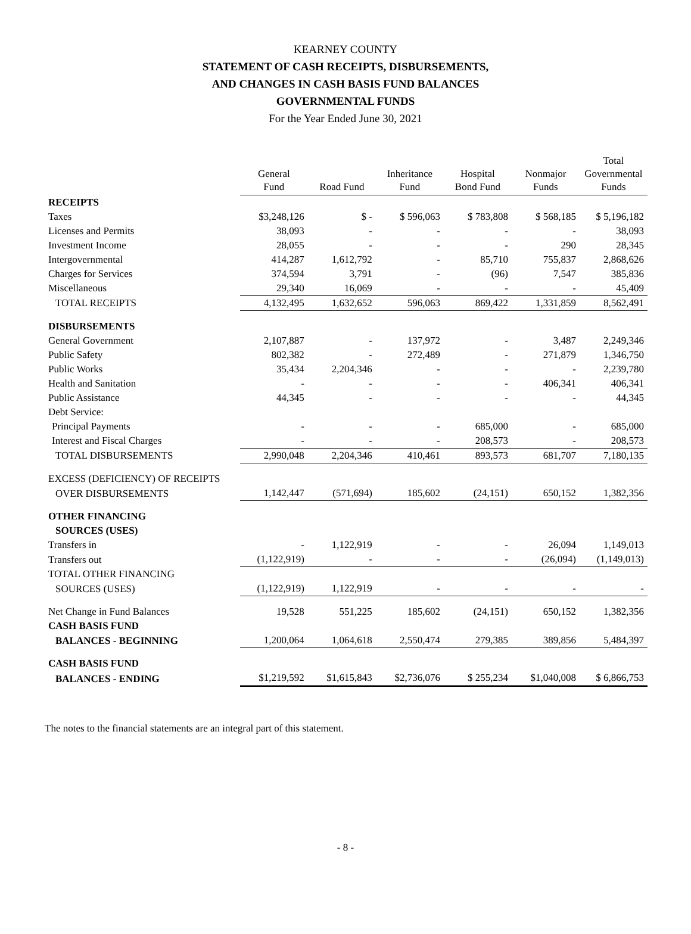KEARNEY COUNTY
STATEMENT OF CASH RECEIPTS, DISBURSEMENTS,
AND CHANGES IN CASH BASIS FUND BALANCES
GOVERNMENTAL FUNDS
For the Year Ended June 30, 2021
| | General Fund | Road Fund | Inheritance Fund | Hospital Bond Fund | Nonmajor Funds | Total Governmental Funds |
| RECEIPTS | | | | | | |
| Taxes | $3,248,126 | $ - | $ 596,063 | $ 783,808 | $ 568,185 | $ 5,196,182 |
| Licenses and Permits | 38,093 | - | - | - | - | 38,093 |
| Investment Income | 28,055 | - | - | - | 290 | 28,345 |
| Intergovernmental | 414,287 | 1,612,792 | - | 85,710 | 755,837 | 2,868,626 |
| Charges for Services | 374,594 | 3,791 | - | (96) | 7,547 | 385,836 |
| Miscellaneous | 29,340 | 16,069 | - | - | - | 45,409 |
| TOTAL RECEIPTS | 4,132,495 | 1,632,652 | 596,063 | 869,422 | 1,331,859 | 8,562,491 |
| DISBURSEMENTS | | | | | | |
| General Government | 2,107,887 | - | 137,972 | - | 3,487 | 2,249,346 |
| Public Safety | 802,382 | - | 272,489 | - | 271,879 | 1,346,750 |
| Public Works | 35,434 | 2,204,346 | - | - | - | 2,239,780 |
| Health and Sanitation | - | - | - | - | 406,341 | 406,341 |
| Public Assistance | 44,345 | - | - | - | - | 44,345 |
| Debt Service: | | | | | | |
| Principal Payments | - | - | - | 685,000 | - | 685,000 |
| Interest and Fiscal Charges | - | - | - | 208,573 | - | 208,573 |
| TOTAL DISBURSEMENTS | 2,990,048 | 2,204,346 | 410,461 | 893,573 | 681,707 | 7,180,135 |
| EXCESS (DEFICIENCY) OF RECEIPTS | | | | | | |
| OVER DISBURSEMENTS | 1,142,447 | (571,694) | 185,602 | (24,151) | 650,152 | 1,382,356 |
| OTHER FINANCING | | | | | | |
| SOURCES (USES) | | | | | | |
| Transfers in | - | 1,122,919 | - | - | 26,094 | 1,149,013 |
| Transfers out | (1,122,919) | - | - | - | (26,094) | (1,149,013) |
| TOTAL OTHER FINANCING | | | | | | |
| SOURCES (USES) | (1,122,919) | 1,122,919 | - | - | - | - |
| Net Change in Fund Balances | 19,528 | 551,225 | 185,602 | (24,151) | 650,152 | 1,382,356 |
| CASH BASIS FUND | | | | | | |
| BALANCES - BEGINNING | 1,200,064 | 1,064,618 | 2,550,474 | 279,385 | 389,856 | 5,484,397 |
| CASH BASIS FUND | | | | | | |
| BALANCES - ENDING | $1,219,592 | $1,615,843 | $2,736,076 | $ 255,234 | $1,040,008 | $ 6,866,753 |
The notes to the financial statements are an integral part of this statement.
- 8 -